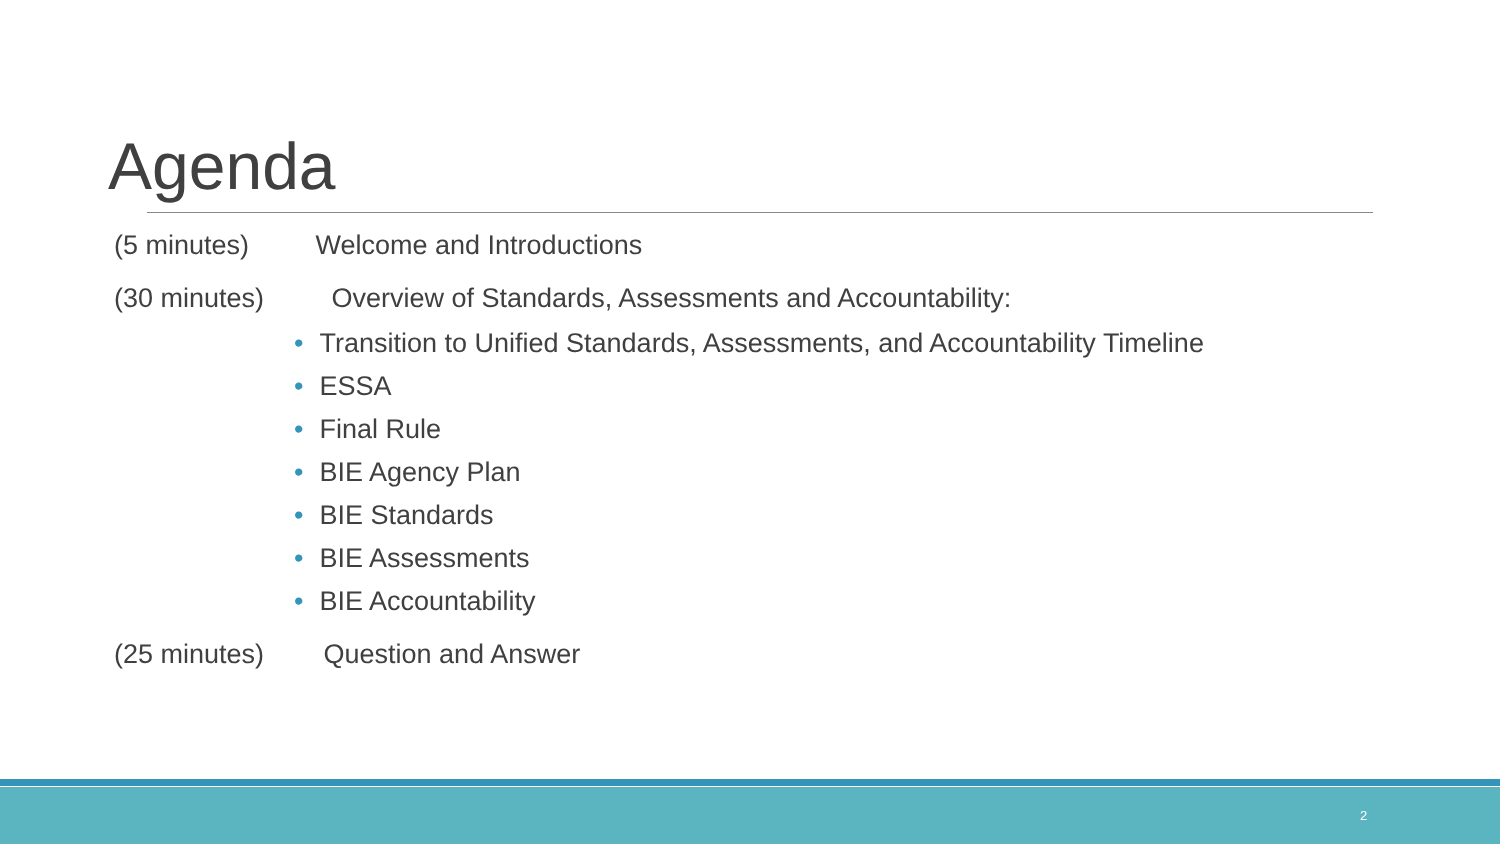Agenda
(5 minutes) Welcome and Introductions
(30 minutes) Overview of Standards, Assessments and Accountability:
• Transition to Unified Standards, Assessments, and Accountability Timeline
• ESSA
• Final Rule
• BIE Agency Plan
• BIE Standards
• BIE Assessments
• BIE Accountability
(25 minutes) Question and Answer
2